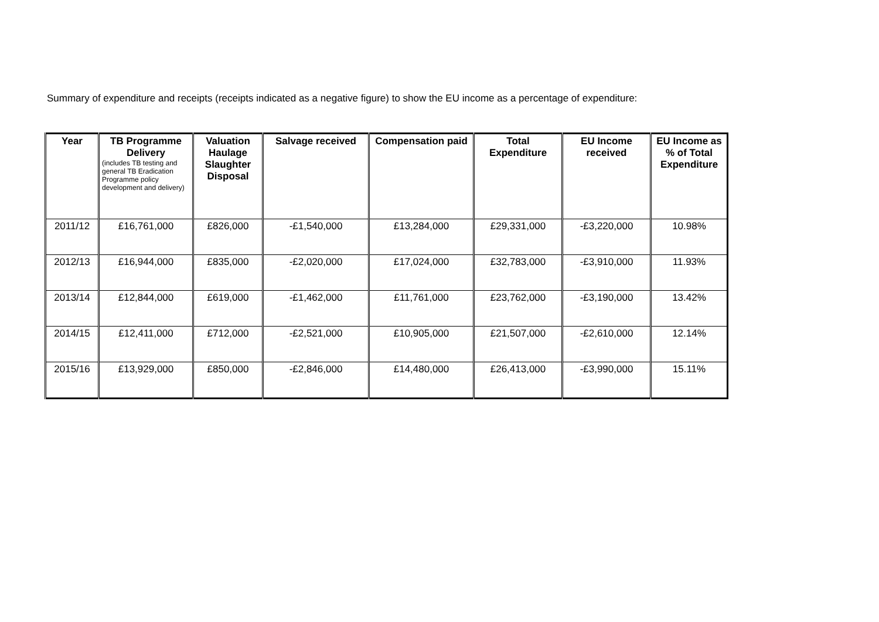Summary of expenditure and receipts (receipts indicated as a negative figure) to show the EU income as a percentage of expenditure:
| Year | TB Programme Delivery (includes TB testing and general TB Eradication Programme policy development and delivery) | Valuation Haulage Slaughter Disposal | Salvage received | Compensation paid | Total Expenditure | EU Income received | EU Income as % of Total Expenditure |
| --- | --- | --- | --- | --- | --- | --- | --- |
| 2011/12 | £16,761,000 | £826,000 | -£1,540,000 | £13,284,000 | £29,331,000 | -£3,220,000 | 10.98% |
| 2012/13 | £16,944,000 | £835,000 | -£2,020,000 | £17,024,000 | £32,783,000 | -£3,910,000 | 11.93% |
| 2013/14 | £12,844,000 | £619,000 | -£1,462,000 | £11,761,000 | £23,762,000 | -£3,190,000 | 13.42% |
| 2014/15 | £12,411,000 | £712,000 | -£2,521,000 | £10,905,000 | £21,507,000 | -£2,610,000 | 12.14% |
| 2015/16 | £13,929,000 | £850,000 | -£2,846,000 | £14,480,000 | £26,413,000 | -£3,990,000 | 15.11% |